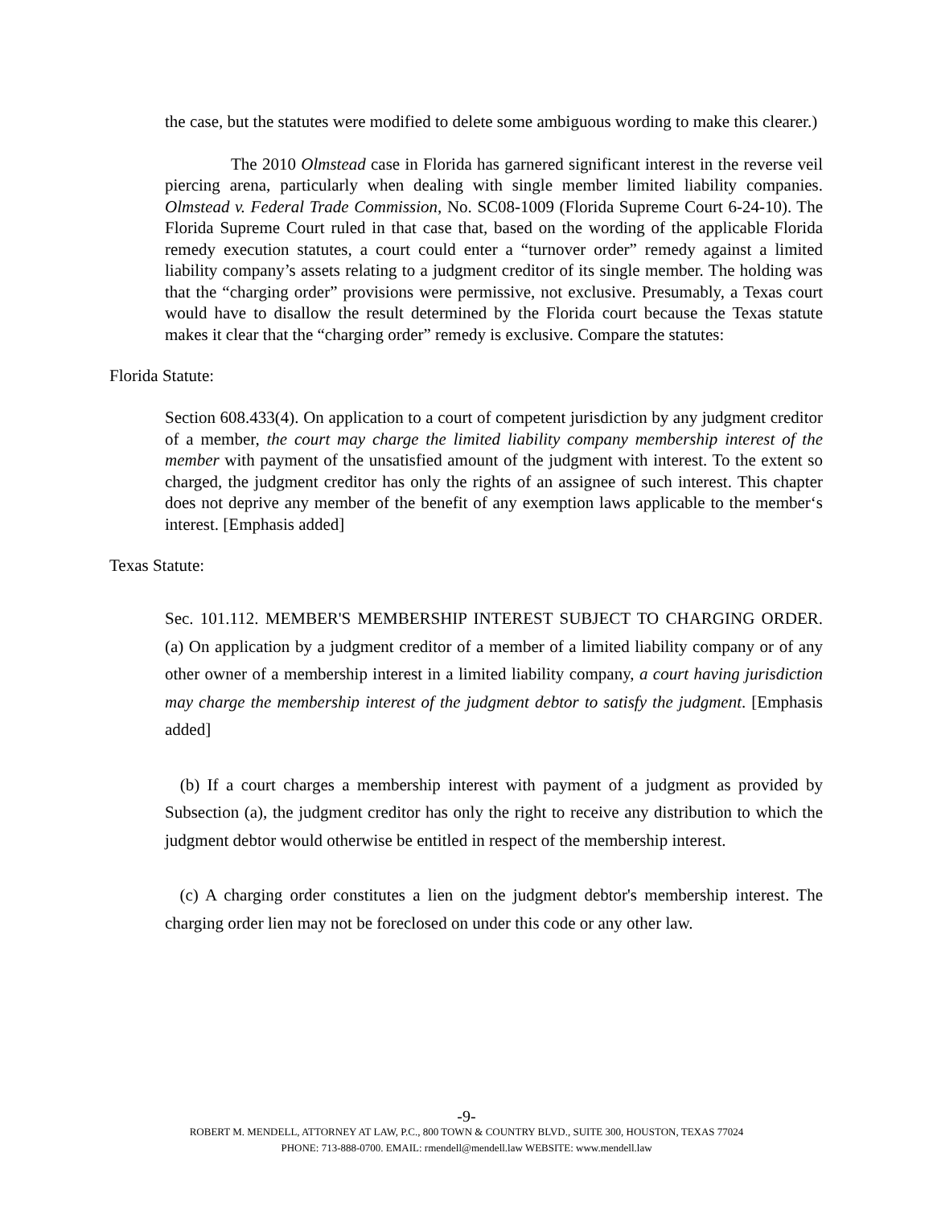the case, but the statutes were modified to delete some ambiguous wording to make this clearer.)
The 2010 Olmstead case in Florida has garnered significant interest in the reverse veil piercing arena, particularly when dealing with single member limited liability companies. Olmstead v. Federal Trade Commission, No. SC08-1009 (Florida Supreme Court 6-24-10). The Florida Supreme Court ruled in that case that, based on the wording of the applicable Florida remedy execution statutes, a court could enter a “turnover order” remedy against a limited liability company’s assets relating to a judgment creditor of its single member. The holding was that the “charging order” provisions were permissive, not exclusive. Presumably, a Texas court would have to disallow the result determined by the Florida court because the Texas statute makes it clear that the “charging order” remedy is exclusive. Compare the statutes:
Florida Statute:
Section 608.433(4). On application to a court of competent jurisdiction by any judgment creditor of a member, the court may charge the limited liability company membership interest of the member with payment of the unsatisfied amount of the judgment with interest. To the extent so charged, the judgment creditor has only the rights of an assignee of such interest. This chapter does not deprive any member of the benefit of any exemption laws applicable to the member‘s interest. [Emphasis added]
Texas Statute:
Sec. 101.112. MEMBER'S MEMBERSHIP INTEREST SUBJECT TO CHARGING ORDER. (a) On application by a judgment creditor of a member of a limited liability company or of any other owner of a membership interest in a limited liability company, a court having jurisdiction may charge the membership interest of the judgment debtor to satisfy the judgment. [Emphasis added]
(b) If a court charges a membership interest with payment of a judgment as provided by Subsection (a), the judgment creditor has only the right to receive any distribution to which the judgment debtor would otherwise be entitled in respect of the membership interest.
(c) A charging order constitutes a lien on the judgment debtor's membership interest. The charging order lien may not be foreclosed on under this code or any other law.
-9-
ROBERT M. MENDELL, ATTORNEY AT LAW, P.C., 800 TOWN & COUNTRY BLVD., SUITE 300, HOUSTON, TEXAS 77024
PHONE: 713-888-0700. EMAIL: rmendell@mendell.law WEBSITE: www.mendell.law